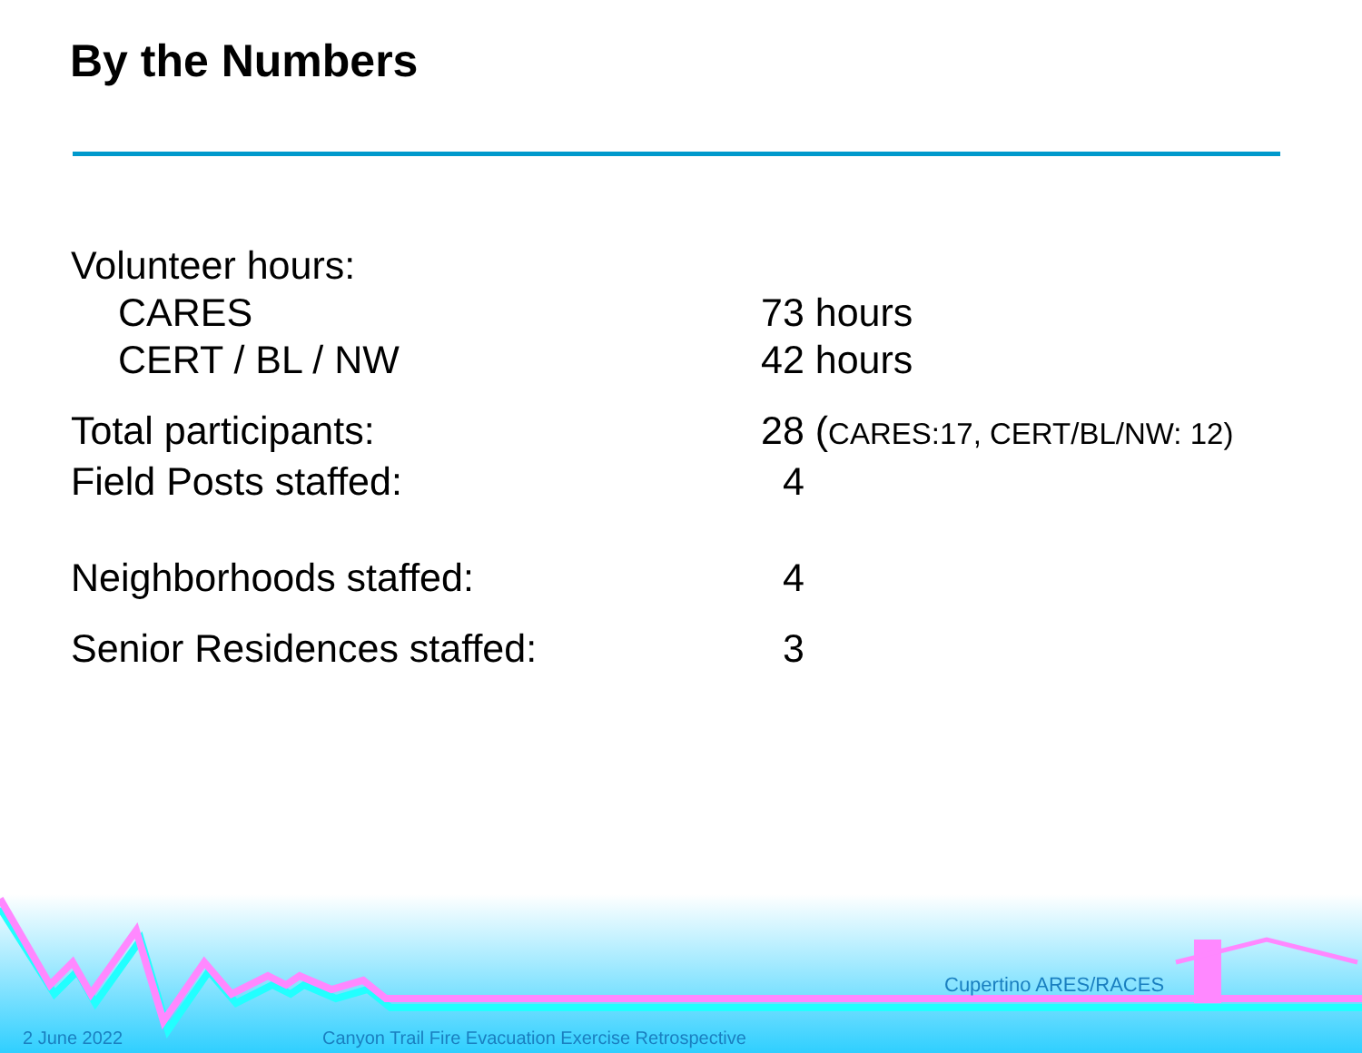By the Numbers
Volunteer hours:
CARES 73 hours
CERT / BL / NW 42 hours
Total participants: 28 (CARES:17, CERT/BL/NW: 12)
Field Posts staffed: 4
Neighborhoods staffed: 4
Senior Residences staffed: 3
Cupertino ARES/RACES
2 June 2022
Canyon Trail Fire Evacuation Exercise Retrospective